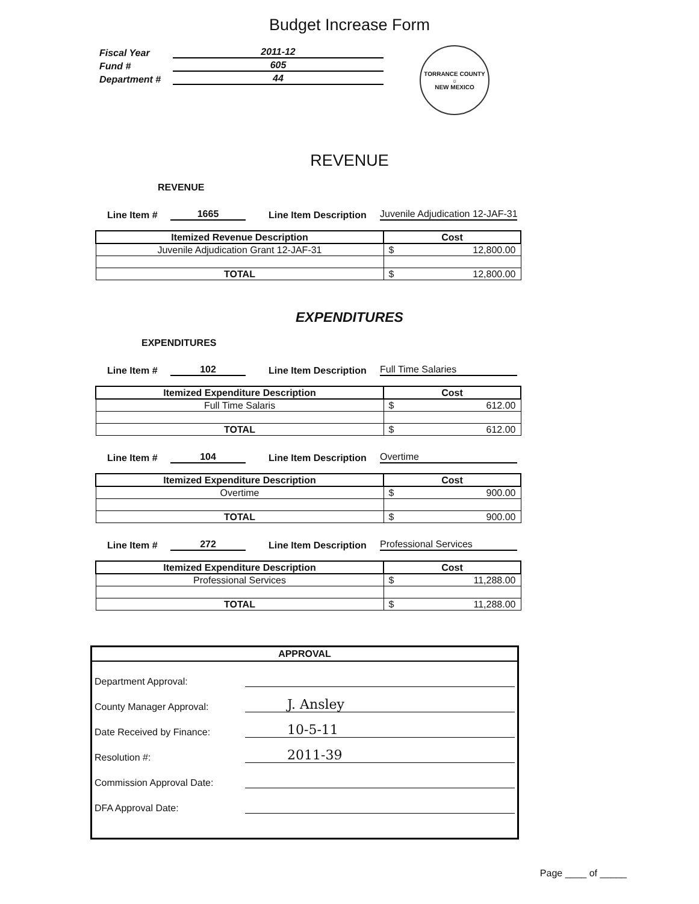Budget Increase Form
Fiscal Year 2011-12
Fund # 605
Department # 44
TORRANCE COUNTY
☼
NEW MEXICO
REVENUE
REVENUE
Line Item # 1665 Line Item Description Juvenile Adjudication 12-JAF-31
| Itemized Revenue Description | Cost |
| --- | --- |
| Juvenile Adjudication Grant 12-JAF-31 | $ 12,800.00 |
| TOTAL | $ 12,800.00 |
EXPENDITURES
EXPENDITURES
Line Item # 102 Line Item Description Full Time Salaries
| Itemized Expenditure Description | Cost |
| --- | --- |
| Full Time Salaris | $ 612.00 |
| TOTAL | $ 612.00 |
Line Item # 104 Line Item Description Overtime
| Itemized Expenditure Description | Cost |
| --- | --- |
| Overtime | $ 900.00 |
| TOTAL | $ 900.00 |
Line Item # 272 Line Item Description Professional Services
| Itemized Expenditure Description | Cost |
| --- | --- |
| Professional Services | $ 11,288.00 |
| TOTAL | $ 11,288.00 |
APPROVAL
Department Approval:
County Manager Approval: J. Ansley
Date Received by Finance: 10-5-11
Resolution #: 2011-39
Commission Approval Date:
DFA Approval Date:
Page ____ of _____